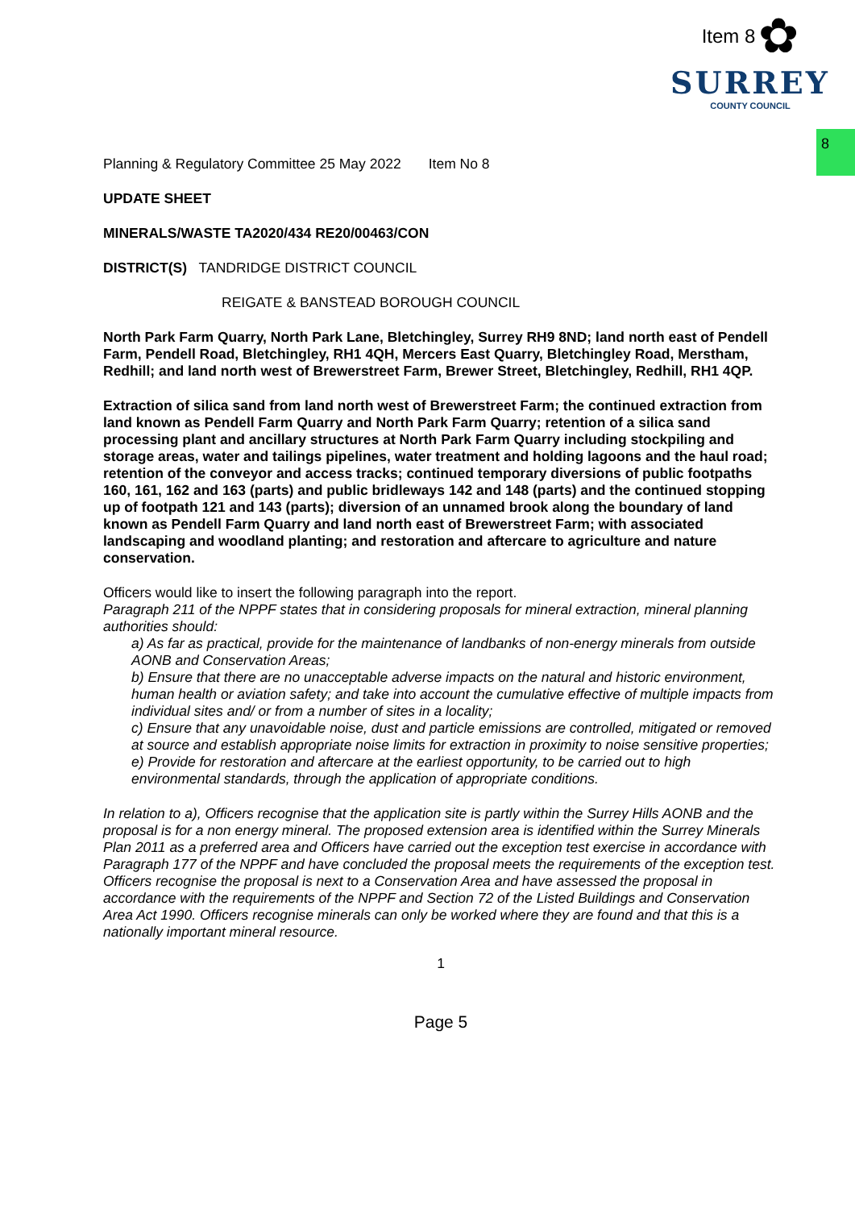Item 8 ✿
SURREY
COUNTY COUNCIL
8
Planning & Regulatory Committee 25 May 2022 Item No 8
UPDATE SHEET
MINERALS/WASTE TA2020/434 RE20/00463/CON
DISTRICT(S) TANDRIDGE DISTRICT COUNCIL
REIGATE & BANSTEAD BOROUGH COUNCIL
North Park Farm Quarry, North Park Lane, Bletchingley, Surrey RH9 8ND; land north east of Pendell Farm, Pendell Road, Bletchingley, RH1 4QH, Mercers East Quarry, Bletchingley Road, Merstham, Redhill; and land north west of Brewerstreet Farm, Brewer Street, Bletchingley, Redhill, RH1 4QP.
Extraction of silica sand from land north west of Brewerstreet Farm; the continued extraction from land known as Pendell Farm Quarry and North Park Farm Quarry; retention of a silica sand processing plant and ancillary structures at North Park Farm Quarry including stockpiling and storage areas, water and tailings pipelines, water treatment and holding lagoons and the haul road; retention of the conveyor and access tracks; continued temporary diversions of public footpaths 160, 161, 162 and 163 (parts) and public bridleways 142 and 148 (parts) and the continued stopping up of footpath 121 and 143 (parts); diversion of an unnamed brook along the boundary of land known as Pendell Farm Quarry and land north east of Brewerstreet Farm; with associated landscaping and woodland planting; and restoration and aftercare to agriculture and nature conservation.
Officers would like to insert the following paragraph into the report.
Paragraph 211 of the NPPF states that in considering proposals for mineral extraction, mineral planning authorities should:
a) As far as practical, provide for the maintenance of landbanks of non-energy minerals from outside AONB and Conservation Areas;
b) Ensure that there are no unacceptable adverse impacts on the natural and historic environment, human health or aviation safety; and take into account the cumulative effective of multiple impacts from individual sites and/ or from a number of sites in a locality;
c) Ensure that any unavoidable noise, dust and particle emissions are controlled, mitigated or removed at source and establish appropriate noise limits for extraction in proximity to noise sensitive properties;
e) Provide for restoration and aftercare at the earliest opportunity, to be carried out to high environmental standards, through the application of appropriate conditions.
In relation to a), Officers recognise that the application site is partly within the Surrey Hills AONB and the proposal is for a non energy mineral. The proposed extension area is identified within the Surrey Minerals Plan 2011 as a preferred area and Officers have carried out the exception test exercise in accordance with Paragraph 177 of the NPPF and have concluded the proposal meets the requirements of the exception test. Officers recognise the proposal is next to a Conservation Area and have assessed the proposal in accordance with the requirements of the NPPF and Section 72 of the Listed Buildings and Conservation Area Act 1990. Officers recognise minerals can only be worked where they are found and that this is a nationally important mineral resource.
1
Page 5